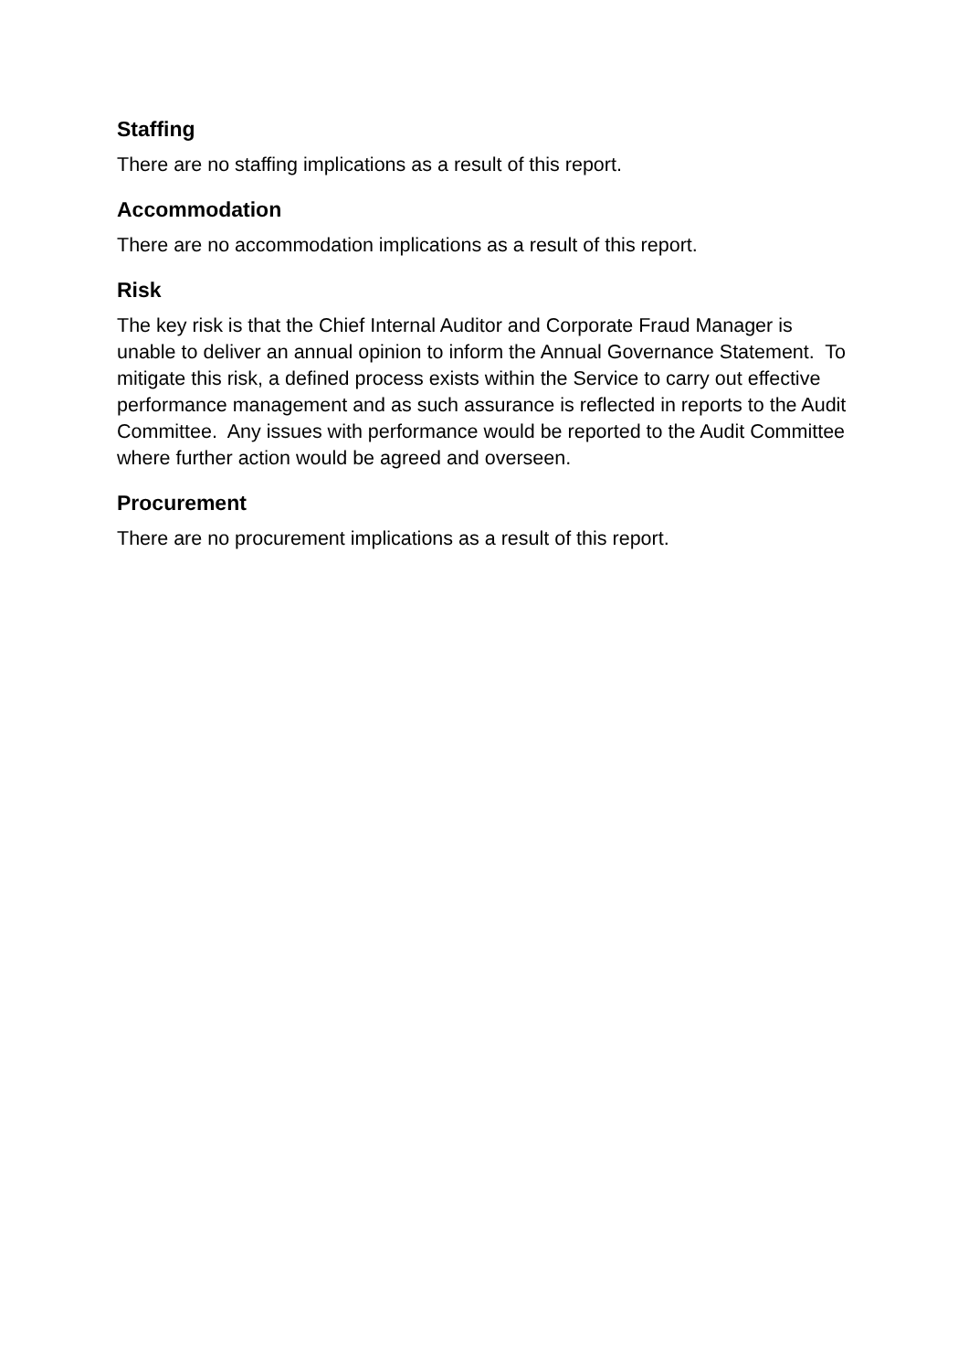Staffing
There are no staffing implications as a result of this report.
Accommodation
There are no accommodation implications as a result of this report.
Risk
The key risk is that the Chief Internal Auditor and Corporate Fraud Manager is unable to deliver an annual opinion to inform the Annual Governance Statement. To mitigate this risk, a defined process exists within the Service to carry out effective performance management and as such assurance is reflected in reports to the Audit Committee. Any issues with performance would be reported to the Audit Committee where further action would be agreed and overseen.
Procurement
There are no procurement implications as a result of this report.